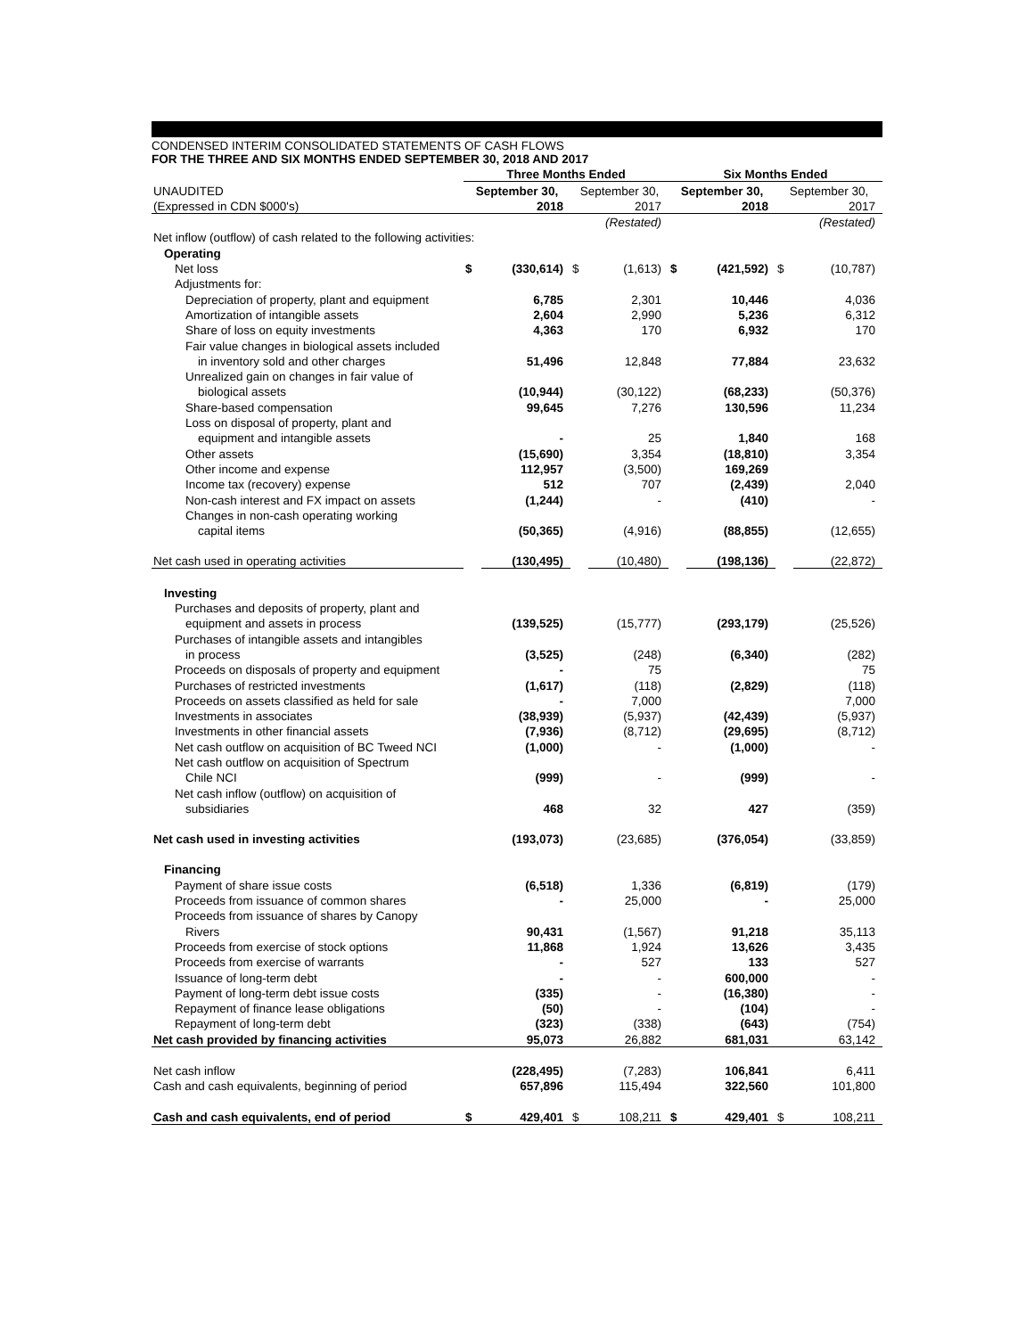CONDENSED INTERIM CONSOLIDATED STATEMENTS OF CASH FLOWS
FOR THE THREE AND SIX MONTHS ENDED SEPTEMBER 30, 2018 AND 2017
| | Three Months Ended | | | | Six Months Ended | | | |
| UNAUDITED | September 30, | | September 30, | | September 30, | | September 30, | |
| (Expressed in CDN $000's) | | 2018 | | 2017 | | 2018 | | 2017 |
| | | | | (Restated) | | | | (Restated) |
| Net inflow (outflow) of cash related to the following activities: | | | | | | | | |
| Operating | | | | | | | | |
| Net loss | $ | (330,614) | $ | (1,613) | $ | (421,592) | $ | (10,787) |
| Adjustments for: | | | | | | | | |
| Depreciation of property, plant and equipment | | 6,785 | | 2,301 | | 10,446 | | 4,036 |
| Amortization of intangible assets | | 2,604 | | 2,990 | | 5,236 | | 6,312 |
| Share of loss on equity investments | | 4,363 | | 170 | | 6,932 | | 170 |
| Fair value changes in biological assets included | | | | | | | | |
| in inventory sold and other charges | | 51,496 | | 12,848 | | 77,884 | | 23,632 |
| Unrealized gain on changes in fair value of | | | | | | | | |
| biological assets | | (10,944) | | (30,122) | | (68,233) | | (50,376) |
| Share-based compensation | | 99,645 | | 7,276 | | 130,596 | | 11,234 |
| Loss on disposal of property, plant and | | | | | | | | |
| equipment and intangible assets | | - | | 25 | | 1,840 | | 168 |
| Other assets | | (15,690) | | 3,354 | | (18,810) | | 3,354 |
| Other income and expense | | 112,957 | | (3,500) | | 169,269 | | |
| Income tax (recovery) expense | | 512 | | 707 | | (2,439) | | 2,040 |
| Non-cash interest and FX impact on assets | | (1,244) | | - | | (410) | | - |
| Changes in non-cash operating working | | | | | | | | |
| capital items | | (50,365) | | (4,916) | | (88,855) | | (12,655) |
| Net cash used in operating activities | | (130,495) | | (10,480) | | (198,136) | | (22,872) |
| Investing | | | | | | | | |
| Purchases and deposits of property, plant and | | | | | | | | |
| equipment and assets in process | | (139,525) | | (15,777) | | (293,179) | | (25,526) |
| Purchases of intangible assets and intangibles | | | | | | | | |
| in process | | (3,525) | | (248) | | (6,340) | | (282) |
| Proceeds on disposals of property and equipment | | - | | 75 | | | | 75 |
| Purchases of restricted investments | | (1,617) | | (118) | | (2,829) | | (118) |
| Proceeds on assets classified as held for sale | | - | | 7,000 | | | | 7,000 |
| Investments in associates | | (38,939) | | (5,937) | | (42,439) | | (5,937) |
| Investments in other financial assets | | (7,936) | | (8,712) | | (29,695) | | (8,712) |
| Net cash outflow on acquisition of BC Tweed NCI | | (1,000) | | - | | (1,000) | | - |
| Net cash outflow on acquisition of Spectrum | | | | | | | | |
| Chile NCI | | (999) | | - | | (999) | | - |
| Net cash inflow (outflow) on acquisition of | | | | | | | | |
| subsidiaries | | 468 | | 32 | | 427 | | (359) |
| Net cash used in investing activities | | (193,073) | | (23,685) | | (376,054) | | (33,859) |
| Financing | | | | | | | | |
| Payment of share issue costs | | (6,518) | | 1,336 | | (6,819) | | (179) |
| Proceeds from issuance of common shares | | - | | 25,000 | | - | | 25,000 |
| Proceeds from issuance of shares by Canopy | | | | | | | | |
| Rivers | | 90,431 | | (1,567) | | 91,218 | | 35,113 |
| Proceeds from exercise of stock options | | 11,868 | | 1,924 | | 13,626 | | 3,435 |
| Proceeds from exercise of warrants | | - | | 527 | | 133 | | 527 |
| Issuance of long-term debt | | - | | - | | 600,000 | | - |
| Payment of long-term debt issue costs | | (335) | | - | | (16,380) | | - |
| Repayment of finance lease obligations | | (50) | | - | | (104) | | - |
| Repayment of long-term debt | | (323) | | (338) | | (643) | | (754) |
| Net cash provided by financing activities | | 95,073 | | 26,882 | | 681,031 | | 63,142 |
| Net cash inflow | | (228,495) | | (7,283) | | 106,841 | | 6,411 |
| Cash and cash equivalents, beginning of period | | 657,896 | | 115,494 | | 322,560 | | 101,800 |
| Cash and cash equivalents, end of period | $ | 429,401 | $ | 108,211 | $ | 429,401 | $ | 108,211 |